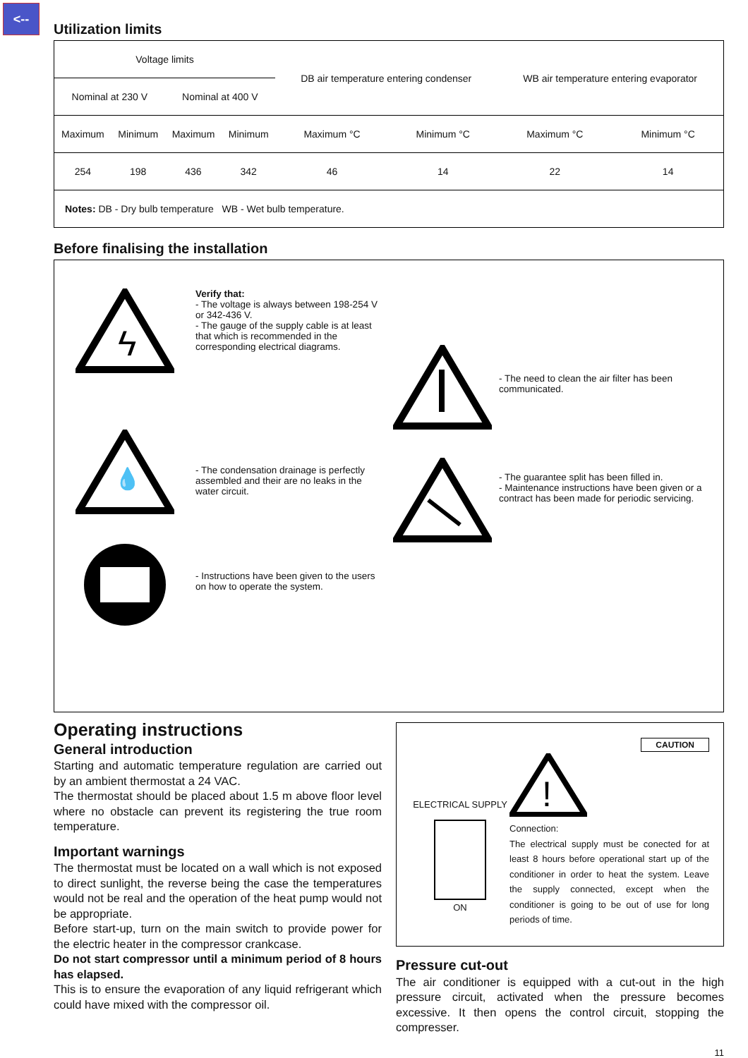<--
Utilization limits
| Voltage limits | | | | DB air temperature entering condenser | | WB air temperature entering evaporator | |
| Nominal at 230 V | | Nominal at 400 V | | | | | |
| Maximum | Minimum | Maximum | Minimum | Maximum °C | Minimum °C | Maximum °C | Minimum °C |
| 254 | 198 | 436 | 342 | 46 | 14 | 22 | 14 |
| Notes: DB - Dry bulb temperature WB - Wet bulb temperature. | | | | | | | |
Before finalising the installation
ϟ
Verify that:
- The voltage is always between 198-254 V or 342-436 V.
- The gauge of the supply cable is at least that which is recommended in the corresponding electrical diagrams.
- The need to clean the air filter has been communicated.
💧
- The condensation drainage is perfectly assembled and their are no leaks in the water circuit.
- The guarantee split has been filled in.
- Maintenance instructions have been given or a contract has been made for periodic servicing.
- Instructions have been given to the users on how to operate the system.
Operating instructions
General introduction
Starting and automatic temperature regulation are carried out by an ambient thermostat a 24 VAC.
The thermostat should be placed about 1.5 m above floor level where no obstacle can prevent its registering the true room temperature.
Important warnings
The thermostat must be located on a wall which is not exposed to direct sunlight, the reverse being the case the temperatures would not be real and the operation of the heat pump would not be appropriate.
Before start-up, turn on the main switch to provide power for the electric heater in the compressor crankcase.
Do not start compressor until a minimum period of 8 hours has elapsed.
This is to ensure the evaporation of any liquid refrigerant which could have mixed with the compressor oil.
ELECTRICAL SUPPLY
ON
CAUTION
!
Connection:
The electrical supply must be conected for at least 8 hours before operational start up of the conditioner in order to heat the system. Leave the supply connected, except when the conditioner is going to be out of use for long periods of time.
Pressure cut-out
The air conditioner is equipped with a cut-out in the high pressure circuit, activated when the pressure becomes excessive. It then opens the control circuit, stopping the compresser.
11